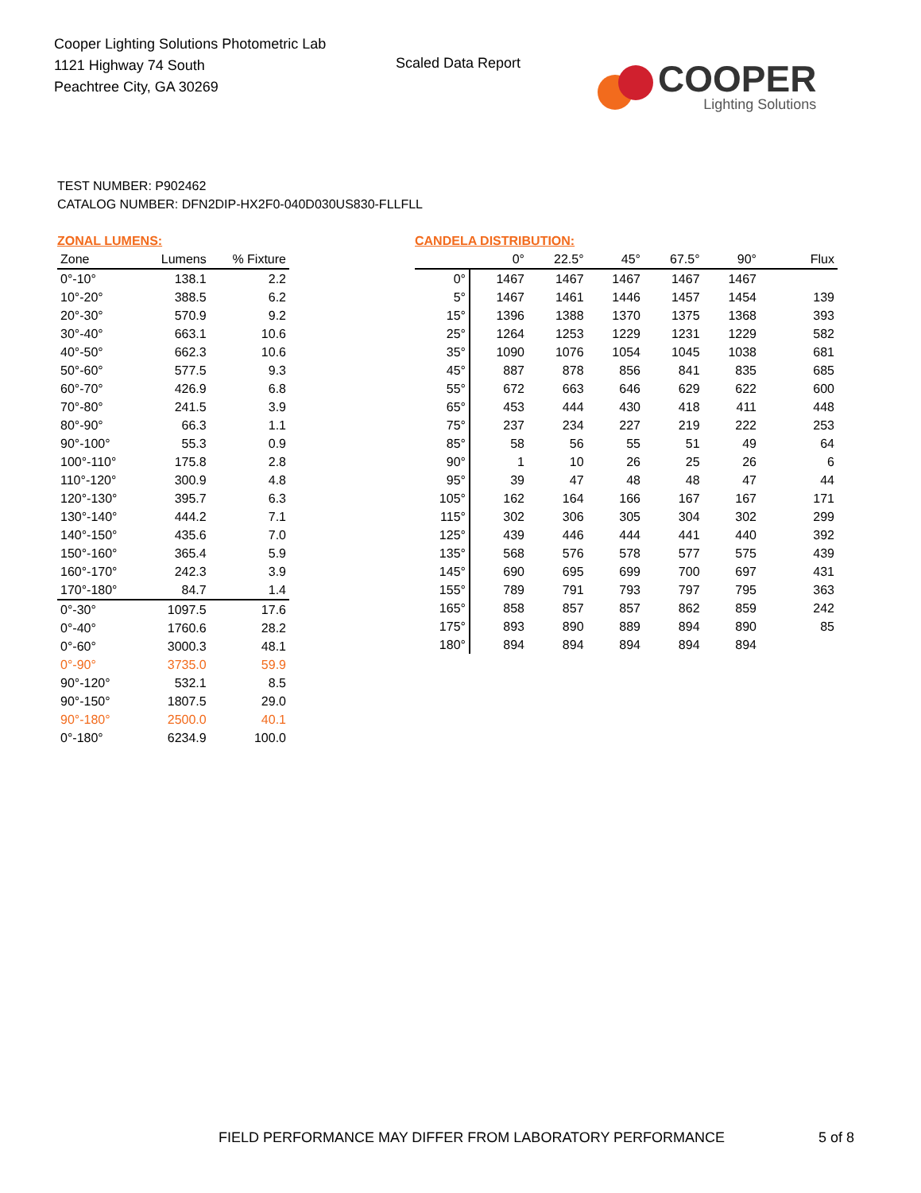Cooper Lighting Solutions Photometric Lab
1121 Highway 74 South
Peachtree City, GA 30269
Scaled Data Report
COOPER
Lighting Solutions
TEST NUMBER: P902462
CATALOG NUMBER: DFN2DIP-HX2F0-040D030US830-FLLFLL
ZONAL LUMENS:
| Zone | Lumens | % Fixture |
| --- | --- | --- |
| 0°-10° | 138.1 | 2.2 |
| 10°-20° | 388.5 | 6.2 |
| 20°-30° | 570.9 | 9.2 |
| 30°-40° | 663.1 | 10.6 |
| 40°-50° | 662.3 | 10.6 |
| 50°-60° | 577.5 | 9.3 |
| 60°-70° | 426.9 | 6.8 |
| 70°-80° | 241.5 | 3.9 |
| 80°-90° | 66.3 | 1.1 |
| 90°-100° | 55.3 | 0.9 |
| 100°-110° | 175.8 | 2.8 |
| 110°-120° | 300.9 | 4.8 |
| 120°-130° | 395.7 | 6.3 |
| 130°-140° | 444.2 | 7.1 |
| 140°-150° | 435.6 | 7.0 |
| 150°-160° | 365.4 | 5.9 |
| 160°-170° | 242.3 | 3.9 |
| 170°-180° | 84.7 | 1.4 |
| 0°-30° | 1097.5 | 17.6 |
| 0°-40° | 1760.6 | 28.2 |
| 0°-60° | 3000.3 | 48.1 |
| 0°-90° | 3735.0 | 59.9 |
| 90°-120° | 532.1 | 8.5 |
| 90°-150° | 1807.5 | 29.0 |
| 90°-180° | 2500.0 | 40.1 |
| 0°-180° | 6234.9 | 100.0 |
CANDELA DISTRIBUTION:
| | 0° | 22.5° | 45° | 67.5° | 90° | Flux |
| --- | --- | --- | --- | --- | --- | --- |
| 0° | 1467 | 1467 | 1467 | 1467 | 1467 | |
| 5° | 1467 | 1461 | 1446 | 1457 | 1454 | 139 |
| 15° | 1396 | 1388 | 1370 | 1375 | 1368 | 393 |
| 25° | 1264 | 1253 | 1229 | 1231 | 1229 | 582 |
| 35° | 1090 | 1076 | 1054 | 1045 | 1038 | 681 |
| 45° | 887 | 878 | 856 | 841 | 835 | 685 |
| 55° | 672 | 663 | 646 | 629 | 622 | 600 |
| 65° | 453 | 444 | 430 | 418 | 411 | 448 |
| 75° | 237 | 234 | 227 | 219 | 222 | 253 |
| 85° | 58 | 56 | 55 | 51 | 49 | 64 |
| 90° | 1 | 10 | 26 | 25 | 26 | 6 |
| 95° | 39 | 47 | 48 | 48 | 47 | 44 |
| 105° | 162 | 164 | 166 | 167 | 167 | 171 |
| 115° | 302 | 306 | 305 | 304 | 302 | 299 |
| 125° | 439 | 446 | 444 | 441 | 440 | 392 |
| 135° | 568 | 576 | 578 | 577 | 575 | 439 |
| 145° | 690 | 695 | 699 | 700 | 697 | 431 |
| 155° | 789 | 791 | 793 | 797 | 795 | 363 |
| 165° | 858 | 857 | 857 | 862 | 859 | 242 |
| 175° | 893 | 890 | 889 | 894 | 890 | 85 |
| 180° | 894 | 894 | 894 | 894 | 894 | |
FIELD PERFORMANCE MAY DIFFER FROM LABORATORY PERFORMANCE
5 of 8